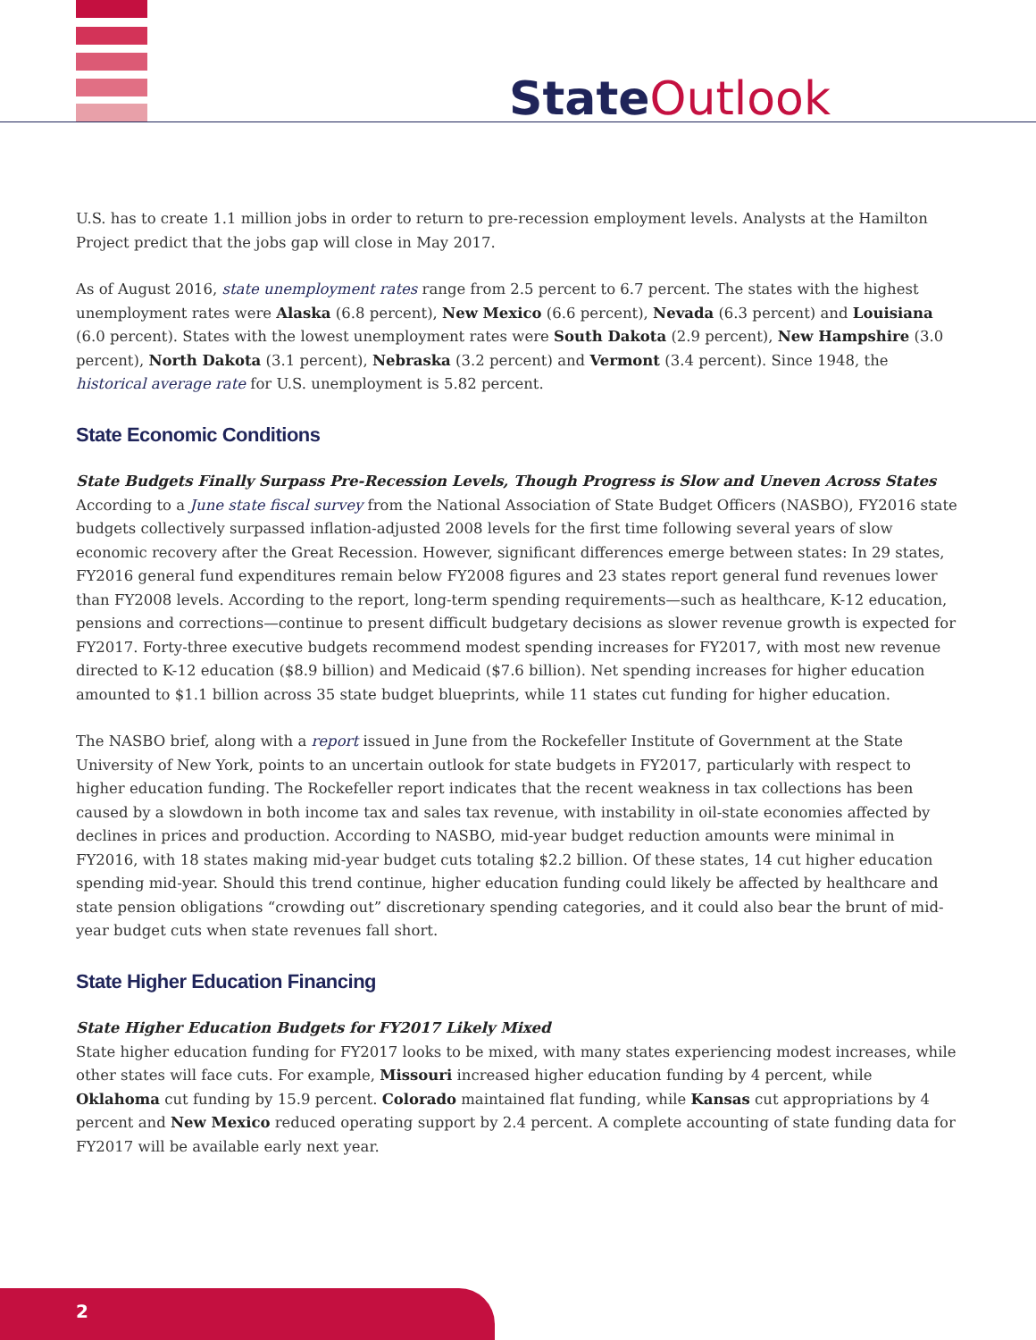State Outlook
U.S. has to create 1.1 million jobs in order to return to pre-recession employment levels. Analysts at the Hamilton Project predict that the jobs gap will close in May 2017.
As of August 2016, state unemployment rates range from 2.5 percent to 6.7 percent. The states with the highest unemployment rates were Alaska (6.8 percent), New Mexico (6.6 percent), Nevada (6.3 percent) and Louisiana (6.0 percent). States with the lowest unemployment rates were South Dakota (2.9 percent), New Hampshire (3.0 percent), North Dakota (3.1 percent), Nebraska (3.2 percent) and Vermont (3.4 percent). Since 1948, the historical average rate for U.S. unemployment is 5.82 percent.
State Economic Conditions
State Budgets Finally Surpass Pre-Recession Levels, Though Progress is Slow and Uneven Across States
According to a June state fiscal survey from the National Association of State Budget Officers (NASBO), FY2016 state budgets collectively surpassed inflation-adjusted 2008 levels for the first time following several years of slow economic recovery after the Great Recession. However, significant differences emerge between states: In 29 states, FY2016 general fund expenditures remain below FY2008 figures and 23 states report general fund revenues lower than FY2008 levels. According to the report, long-term spending requirements—such as healthcare, K-12 education, pensions and corrections—continue to present difficult budgetary decisions as slower revenue growth is expected for FY2017. Forty-three executive budgets recommend modest spending increases for FY2017, with most new revenue directed to K-12 education ($8.9 billion) and Medicaid ($7.6 billion). Net spending increases for higher education amounted to $1.1 billion across 35 state budget blueprints, while 11 states cut funding for higher education.
The NASBO brief, along with a report issued in June from the Rockefeller Institute of Government at the State University of New York, points to an uncertain outlook for state budgets in FY2017, particularly with respect to higher education funding. The Rockefeller report indicates that the recent weakness in tax collections has been caused by a slowdown in both income tax and sales tax revenue, with instability in oil-state economies affected by declines in prices and production. According to NASBO, mid-year budget reduction amounts were minimal in FY2016, with 18 states making mid-year budget cuts totaling $2.2 billion. Of these states, 14 cut higher education spending mid-year. Should this trend continue, higher education funding could likely be affected by healthcare and state pension obligations “crowding out” discretionary spending categories, and it could also bear the brunt of mid-year budget cuts when state revenues fall short.
State Higher Education Financing
State Higher Education Budgets for FY2017 Likely Mixed
State higher education funding for FY2017 looks to be mixed, with many states experiencing modest increases, while other states will face cuts. For example, Missouri increased higher education funding by 4 percent, while Oklahoma cut funding by 15.9 percent. Colorado maintained flat funding, while Kansas cut appropriations by 4 percent and New Mexico reduced operating support by 2.4 percent. A complete accounting of state funding data for FY2017 will be available early next year.
2